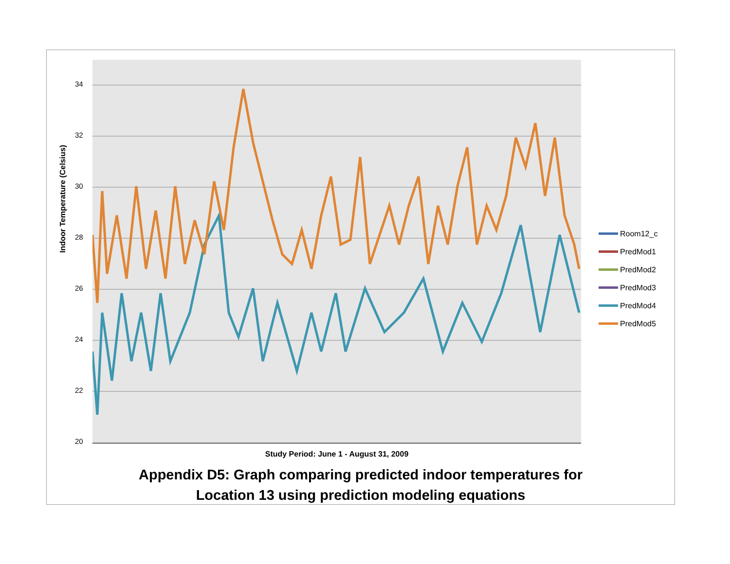Indoor Temperature (Celsius)
34
32
30
28
26
24
22
20
Room12_c
PredMod1
PredMod2
PredMod3
PredMod4
PredMod5
Study Period: June 1 - August 31, 2009
Appendix D5: Graph comparing predicted indoor temperatures for
Location 13 using prediction modeling equations